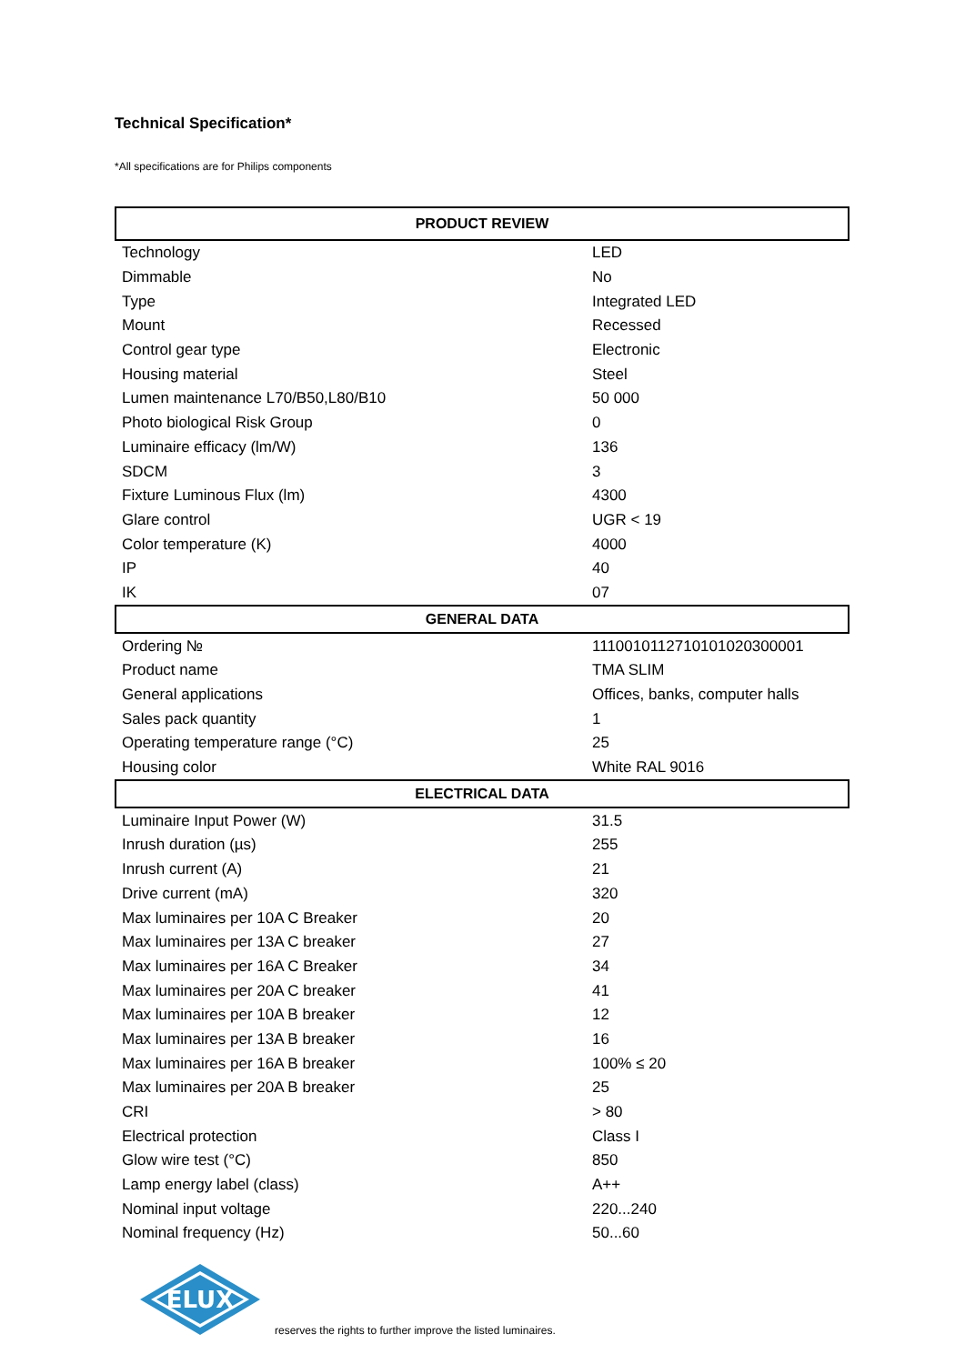Technical Specification*
*All specifications are for Philips components
| PRODUCT REVIEW | |
| --- | --- |
| Technology | LED |
| Dimmable | No |
| Type | Integrated LED |
| Mount | Recessed |
| Control gear type | Electronic |
| Housing material | Steel |
| Lumen maintenance L70/B50,L80/B10 | 50 000 |
| Photo biological Risk Group | 0 |
| Luminaire efficacy (lm/W) | 136 |
| SDCM | 3 |
| Fixture Luminous Flux (lm) | 4300 |
| Glare control | UGR < 19 |
| Color temperature (K) | 4000 |
| IP | 40 |
| IK | 07 |
| GENERAL DATA | |
| Ordering № | 1110010112710101020300001 |
| Product name | TMA SLIM |
| General applications | Offices, banks, computer halls |
| Sales pack quantity | 1 |
| Operating temperature range (°C) | 25 |
| Housing color | White RAL 9016 |
| ELECTRICAL DATA | |
| Luminaire Input Power (W) | 31.5 |
| Inrush duration (µs) | 255 |
| Inrush current (A) | 21 |
| Drive current (mA) | 320 |
| Max luminaires per 10A C Breaker | 20 |
| Max luminaires per 13A C breaker | 27 |
| Max luminaires per 16A C Breaker | 34 |
| Max luminaires per 20A C breaker | 41 |
| Max luminaires per 10A B breaker | 12 |
| Max luminaires per 13A B breaker | 16 |
| Max luminaires per 16A B breaker | 100% ≤ 20 |
| Max luminaires per 20A B breaker | 25 |
| CRI | > 80 |
| Electrical protection | Class I |
| Glow wire test (°C) | 850 |
| Lamp energy label (class) | A++ |
| Nominal input voltage | 220...240 |
| Nominal frequency (Hz) | 50...60 |
ELUX
reserves the rights to further improve the listed luminaires.